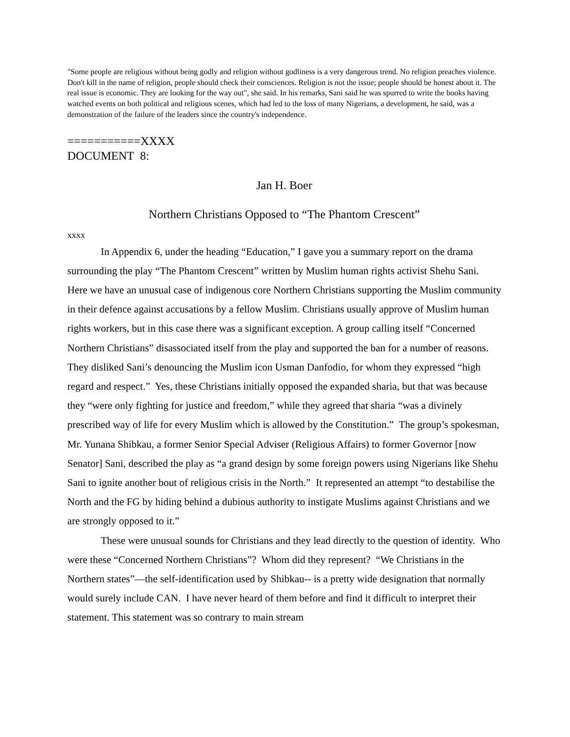"Some people are religious without being godly and religion without godliness is a very dangerous trend. No religion preaches violence. Don't kill in the name of religion, people should check their consciences. Religion is not the issue; people should be honest about it. The real issue is economic. They are looking for the way out", she said. In his remarks, Sani said he was spurred to write the books having watched events on both political and religious scenes, which had led to the loss of many Nigerians, a development, he said, was a demonstration of the failure of the leaders since the country's independence.
===========XXXX
DOCUMENT 8:
Jan H. Boer
Northern Christians Opposed to “The Phantom Crescent”
xxxx
In Appendix 6, under the heading “Education,” I gave you a summary report on the drama surrounding the play “The Phantom Crescent” written by Muslim human rights activist Shehu Sani. Here we have an unusual case of indigenous core Northern Christians supporting the Muslim community in their defence against accusations by a fellow Muslim. Christians usually approve of Muslim human rights workers, but in this case there was a significant exception. A group calling itself “Concerned Northern Christians” disassociated itself from the play and supported the ban for a number of reasons. They disliked Sani’s denouncing the Muslim icon Usman Danfodio, for whom they expressed “high regard and respect.” Yes, these Christians initially opposed the expanded sharia, but that was because they “were only fighting for justice and freedom,” while they agreed that sharia “was a divinely prescribed way of life for every Muslim which is allowed by the Constitution.” The group’s spokesman, Mr. Yunana Shibkau, a former Senior Special Adviser (Religious Affairs) to former Governor [now Senator] Sani, described the play as “a grand design by some foreign powers using Nigerians like Shehu Sani to ignite another bout of religious crisis in the North.” It represented an attempt “to destabilise the North and the FG by hiding behind a dubious authority to instigate Muslims against Christians and we are strongly opposed to it.”
These were unusual sounds for Christians and they lead directly to the question of identity. Who were these “Concerned Northern Christians”? Whom did they represent? “We Christians in the Northern states”—the self-identification used by Shibkau-- is a pretty wide designation that normally would surely include CAN. I have never heard of them before and find it difficult to interpret their statement. This statement was so contrary to main stream